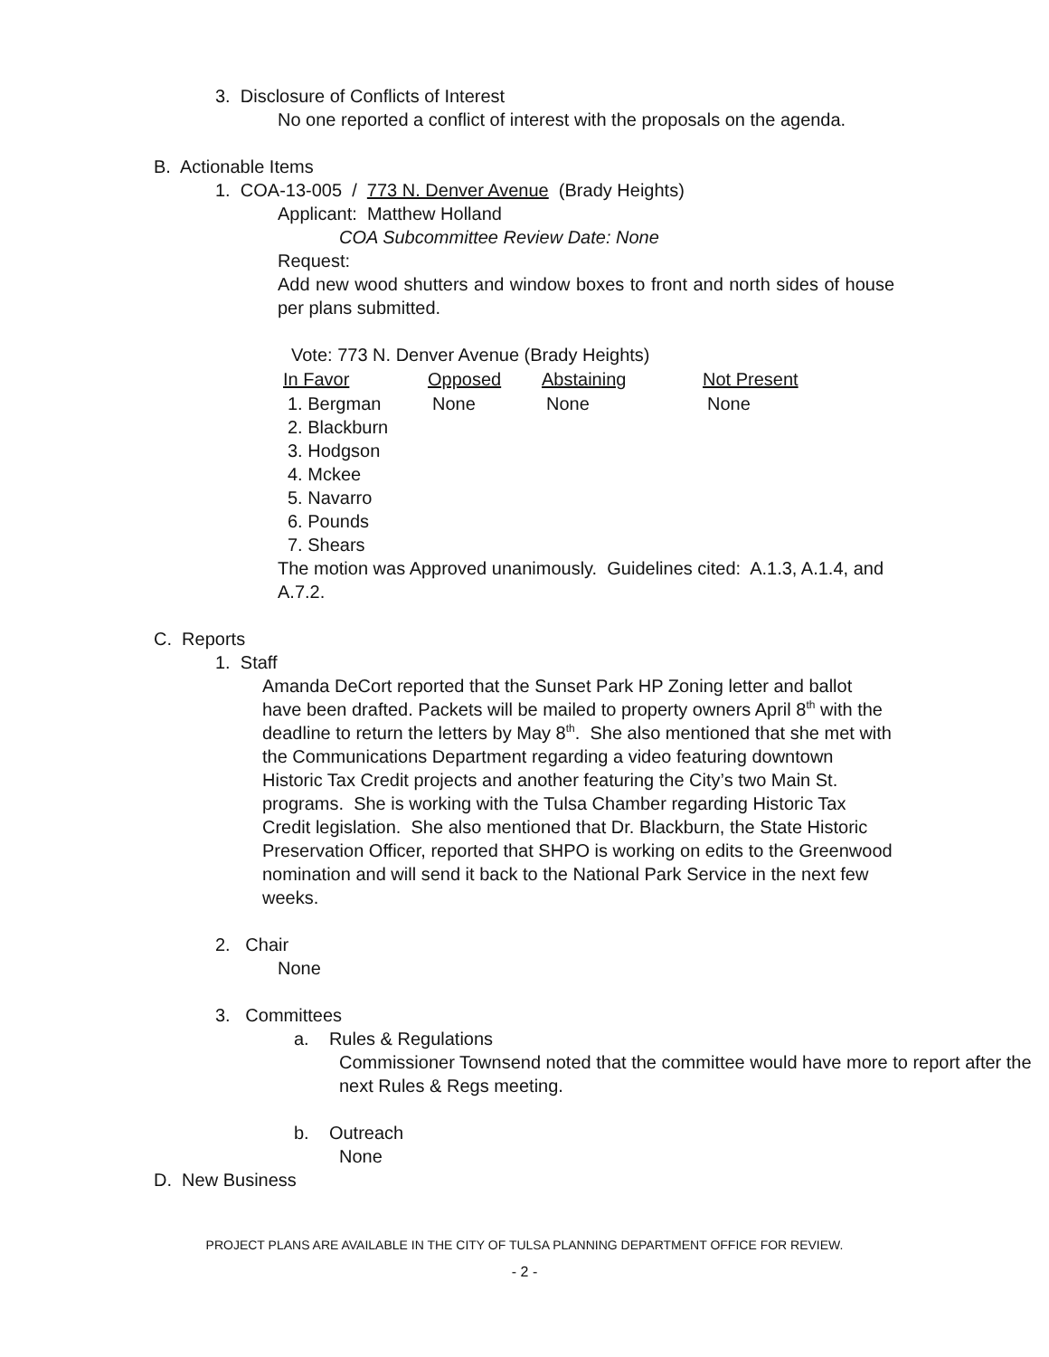3. Disclosure of Conflicts of Interest
No one reported a conflict of interest with the proposals on the agenda.
B. Actionable Items
1. COA-13-005 / 773 N. Denver Avenue (Brady Heights)
Applicant: Matthew Holland
COA Subcommittee Review Date: None
Request:
Add new wood shutters and window boxes to front and north sides of house per plans submitted.
Vote: 773 N. Denver Avenue (Brady Heights)
| In Favor | Opposed | Abstaining | Not Present |
| --- | --- | --- | --- |
| 1. Bergman | None | None | None |
| 2. Blackburn | | | |
| 3. Hodgson | | | |
| 4. Mckee | | | |
| 5. Navarro | | | |
| 6. Pounds | | | |
| 7. Shears | | | |
The motion was Approved unanimously. Guidelines cited: A.1.3, A.1.4, and A.7.2.
C. Reports
1. Staff
Amanda DeCort reported that the Sunset Park HP Zoning letter and ballot have been drafted. Packets will be mailed to property owners April 8<sup>th</sup> with the deadline to return the letters by May 8<sup>th</sup>. She also mentioned that she met with the Communications Department regarding a video featuring downtown Historic Tax Credit projects and another featuring the City’s two Main St. programs. She is working with the Tulsa Chamber regarding Historic Tax Credit legislation. She also mentioned that Dr. Blackburn, the State Historic Preservation Officer, reported that SHPO is working on edits to the Greenwood nomination and will send it back to the National Park Service in the next few weeks.
2. Chair
None
3. Committees
a. Rules & Regulations
Commissioner Townsend noted that the committee would have more to report after the next Rules & Regs meeting.
b. Outreach
None
D. New Business
PROJECT PLANS ARE AVAILABLE IN THE CITY OF TULSA PLANNING DEPARTMENT OFFICE FOR REVIEW.
- 2 -